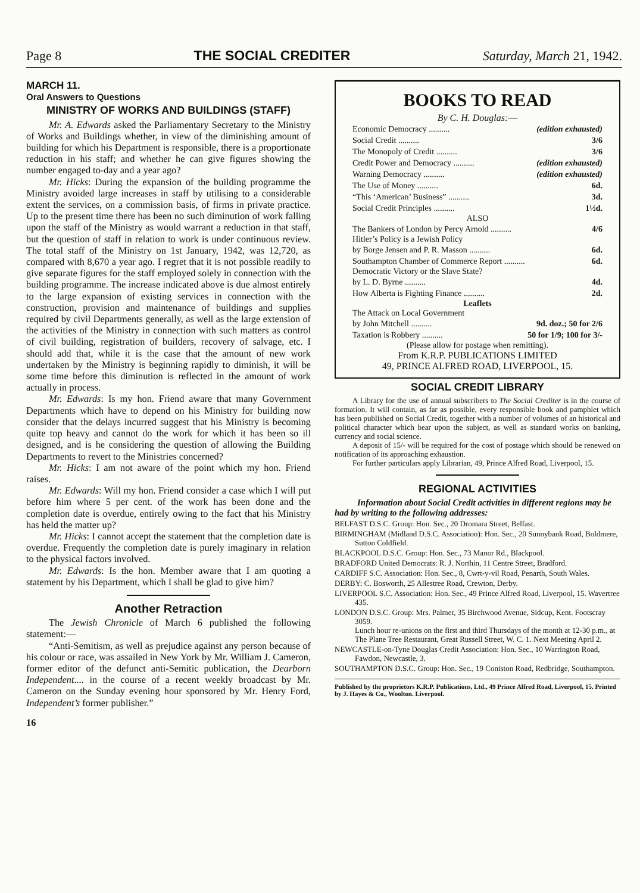Page 8 THE SOCIAL CREDITER Saturday, March 21, 1942.
MARCH 11.
Oral Answers to Questions
MINISTRY OF WORKS AND BUILDINGS (STAFF)
Mr. A. Edwards asked the Parliamentary Secretary to the Ministry of Works and Buildings whether, in view of the diminishing amount of building for which his Department is responsible, there is a proportionate reduction in his staff; and whether he can give figures showing the number engaged to-day and a year ago?
Mr. Hicks: During the expansion of the building programme the Ministry avoided large increases in staff by utilising to a considerable extent the services, on a commission basis, of firms in private practice. Up to the present time there has been no such diminution of work falling upon the staff of the Ministry as would warrant a reduction in that staff, but the question of staff in relation to work is under continuous review. The total staff of the Ministry on 1st January, 1942, was 12,720, as compared with 8,670 a year ago. I regret that it is not possible readily to give separate figures for the staff employed solely in connection with the building programme. The increase indicated above is due almost entirely to the large expansion of existing services in connection with the construction, provision and maintenance of buildings and supplies required by civil Departments generally, as well as the large extension of the activities of the Ministry in connection with such matters as control of civil building, registration of builders, recovery of salvage, etc. I should add that, while it is the case that the amount of new work undertaken by the Ministry is beginning rapidly to diminish, it will be some time before this diminution is reflected in the amount of work actually in process.
Mr. Edwards: Is my hon. Friend aware that many Government Departments which have to depend on his Ministry for building now consider that the delays incurred suggest that his Ministry is becoming quite top heavy and cannot do the work for which it has been so ill designed, and is he considering the question of allowing the Building Departments to revert to the Ministries concerned?
Mr. Hicks: I am not aware of the point which my hon. Friend raises.
Mr. Edwards: Will my hon. Friend consider a case which I will put before him where 5 per cent. of the work has been done and the completion date is overdue, entirely owing to the fact that his Ministry has held the matter up?
Mr. Hicks: I cannot accept the statement that the completion date is overdue. Frequently the completion date is purely imaginary in relation to the physical factors involved.
Mr. Edwards: Is the hon. Member aware that I am quoting a statement by his Department, which I shall be glad to give him?
Another Retraction
The Jewish Chronicle of March 6 published the following statement:—
“Anti-Semitism, as well as prejudice against any person because of his colour or race, was assailed in New York by Mr. William J. Cameron, former editor of the defunct anti-Semitic publication, the Dearborn Independent.... in the course of a recent weekly broadcast by Mr. Cameron on the Sunday evening hour sponsored by Mr. Henry Ford, Independent’s former publisher.”
16
BOOKS TO READ
By C. H. Douglas:—
Economic Democracy .......... (edition exhausted)
Social Credit .......... 3/6
The Monopoly of Credit .......... 3/6
Credit Power and Democracy .......... (edition exhausted)
Warning Democracy .......... (edition exhausted)
The Use of Money .......... 6d.
“This ‘American’ Business” .......... 3d.
Social Credit Principles .......... 1½d.
ALSO
The Bankers of London by Percy Arnold .......... 4/6
Hitler’s Policy is a Jewish Policy
by Borge Jensen and P. R. Masson .......... 6d.
Southampton Chamber of Commerce Report .......... 6d.
Democratic Victory or the Slave State?
by L. D. Byrne .......... 4d.
How Alberta is Fighting Finance .......... 2d.
Leaflets
The Attack on Local Government
by John Mitchell .......... 9d. doz.; 50 for 2/6
Taxation is Robbery .......... 50 for 1/9; 100 for 3/-
(Please allow for postage when remitting).
From K.R.P. PUBLICATIONS LIMITED
49, PRINCE ALFRED ROAD, LIVERPOOL, 15.
SOCIAL CREDIT LIBRARY
A Library for the use of annual subscribers to The Social Crediter is in the course of formation. It will contain, as far as possible, every responsible book and pamphlet which has been published on Social Credit, together with a number of volumes of an historical and political character which bear upon the subject, as well as standard works on banking, currency and social science.
A deposit of 15/- will be required for the cost of postage which should be renewed on notification of its approaching exhaustion.
For further particulars apply Librarian, 49, Prince Alfred Road, Liverpool, 15.
REGIONAL ACTIVITIES
Information about Social Credit activities in different regions may be had by writing to the following addresses:
BELFAST D.S.C. Group: Hon. Sec., 20 Dromara Street, Belfast.
BIRMINGHAM (Midland D.S.C. Association): Hon. Sec., 20 Sunnybank Road, Boldmere, Sutton Coldfield.
BLACKPOOL D.S.C. Group: Hon. Sec., 73 Manor Rd., Blackpool.
BRADFORD United Democrats: R. J. Northin, 11 Centre Street, Bradford.
CARDIFF S.C. Association: Hon. Sec., 8, Cwrt-y-vil Road, Penarth, South Wales.
DERBY: C. Bosworth, 25 Allestree Road, Crewton, Derby.
LIVERPOOL S.C. Association: Hon. Sec., 49 Prince Alfred Road, Liverpool, 15. Wavertree 435.
LONDON D.S.C. Group: Mrs. Palmer, 35 Birchwood Avenue, Sidcup, Kent. Footscray 3059.
Lunch hour re-unions on the first and third Thursdays of the month at 12-30 p.m., at The Plane Tree Restaurant, Great Russell Street, W. C. 1. Next Meeting April 2.
NEWCASTLE-on-Tyne Douglas Credit Association: Hon. Sec., 10 Warrington Road, Fawdon, Newcastle, 3.
SOUTHAMPTON D.S.C. Group: Hon. Sec., 19 Coniston Road, Redbridge, Southampton.
Published by the proprietors K.R.P. Publications, Ltd., 49 Prince Alfred Road, Liverpool, 15. Printed by J. Hayes & Co., Woolton. Liverpool.